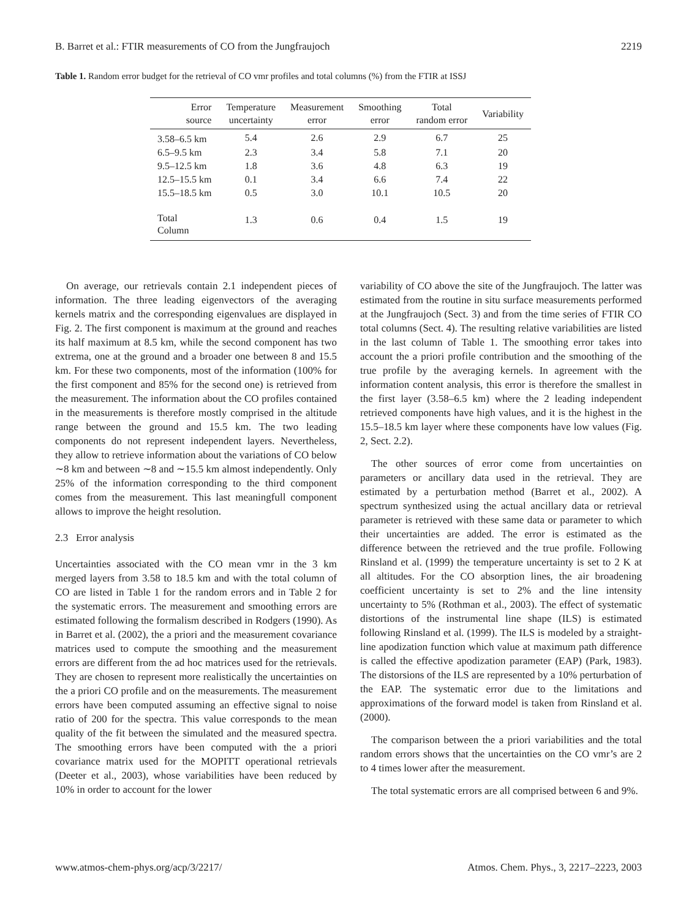B. Barret et al.: FTIR measurements of CO from the Jungfraujoch 2219
Table 1. Random error budget for the retrieval of CO vmr profiles and total columns (%) from the FTIR at ISSJ
| Error source | Temperature uncertainty | Measurement error | Smoothing error | Total random error | Variability |
| --- | --- | --- | --- | --- | --- |
| 3.58–6.5 km | 5.4 | 2.6 | 2.9 | 6.7 | 25 |
| 6.5–9.5 km | 2.3 | 3.4 | 5.8 | 7.1 | 20 |
| 9.5–12.5 km | 1.8 | 3.6 | 4.8 | 6.3 | 19 |
| 12.5–15.5 km | 0.1 | 3.4 | 6.6 | 7.4 | 22 |
| 15.5–18.5 km | 0.5 | 3.0 | 10.1 | 10.5 | 20 |
| Total Column | 1.3 | 0.6 | 0.4 | 1.5 | 19 |
On average, our retrievals contain 2.1 independent pieces of information. The three leading eigenvectors of the averaging kernels matrix and the corresponding eigenvalues are displayed in Fig. 2. The first component is maximum at the ground and reaches its half maximum at 8.5 km, while the second component has two extrema, one at the ground and a broader one between 8 and 15.5 km. For these two components, most of the information (100% for the first component and 85% for the second one) is retrieved from the measurement. The information about the CO profiles contained in the measurements is therefore mostly comprised in the altitude range between the ground and 15.5 km. The two leading components do not represent independent layers. Nevertheless, they allow to retrieve information about the variations of CO below ∼8 km and between ∼8 and ∼15.5 km almost independently. Only 25% of the information corresponding to the third component comes from the measurement. This last meaningfull component allows to improve the height resolution.
2.3 Error analysis
Uncertainties associated with the CO mean vmr in the 3 km merged layers from 3.58 to 18.5 km and with the total column of CO are listed in Table 1 for the random errors and in Table 2 for the systematic errors. The measurement and smoothing errors are estimated following the formalism described in Rodgers (1990). As in Barret et al. (2002), the a priori and the measurement covariance matrices used to compute the smoothing and the measurement errors are different from the ad hoc matrices used for the retrievals. They are chosen to represent more realistically the uncertainties on the a priori CO profile and on the measurements. The measurement errors have been computed assuming an effective signal to noise ratio of 200 for the spectra. This value corresponds to the mean quality of the fit between the simulated and the measured spectra. The smoothing errors have been computed with the a priori covariance matrix used for the MOPITT operational retrievals (Deeter et al., 2003), whose variabilities have been reduced by 10% in order to account for the lower
variability of CO above the site of the Jungfraujoch. The latter was estimated from the routine in situ surface measurements performed at the Jungfraujoch (Sect. 3) and from the time series of FTIR CO total columns (Sect. 4). The resulting relative variabilities are listed in the last column of Table 1. The smoothing error takes into account the a priori profile contribution and the smoothing of the true profile by the averaging kernels. In agreement with the information content analysis, this error is therefore the smallest in the first layer (3.58–6.5 km) where the 2 leading independent retrieved components have high values, and it is the highest in the 15.5–18.5 km layer where these components have low values (Fig. 2, Sect. 2.2).
The other sources of error come from uncertainties on parameters or ancillary data used in the retrieval. They are estimated by a perturbation method (Barret et al., 2002). A spectrum synthesized using the actual ancillary data or retrieval parameter is retrieved with these same data or parameter to which their uncertainties are added. The error is estimated as the difference between the retrieved and the true profile. Following Rinsland et al. (1999) the temperature uncertainty is set to 2 K at all altitudes. For the CO absorption lines, the air broadening coefficient uncertainty is set to 2% and the line intensity uncertainty to 5% (Rothman et al., 2003). The effect of systematic distortions of the instrumental line shape (ILS) is estimated following Rinsland et al. (1999). The ILS is modeled by a straight-line apodization function which value at maximum path difference is called the effective apodization parameter (EAP) (Park, 1983). The distorsions of the ILS are represented by a 10% perturbation of the EAP. The systematic error due to the limitations and approximations of the forward model is taken from Rinsland et al. (2000).
The comparison between the a priori variabilities and the total random errors shows that the uncertainties on the CO vmr’s are 2 to 4 times lower after the measurement.
The total systematic errors are all comprised between 6 and 9%.
www.atmos-chem-phys.org/acp/3/2217/ Atmos. Chem. Phys., 3, 2217–2223, 2003